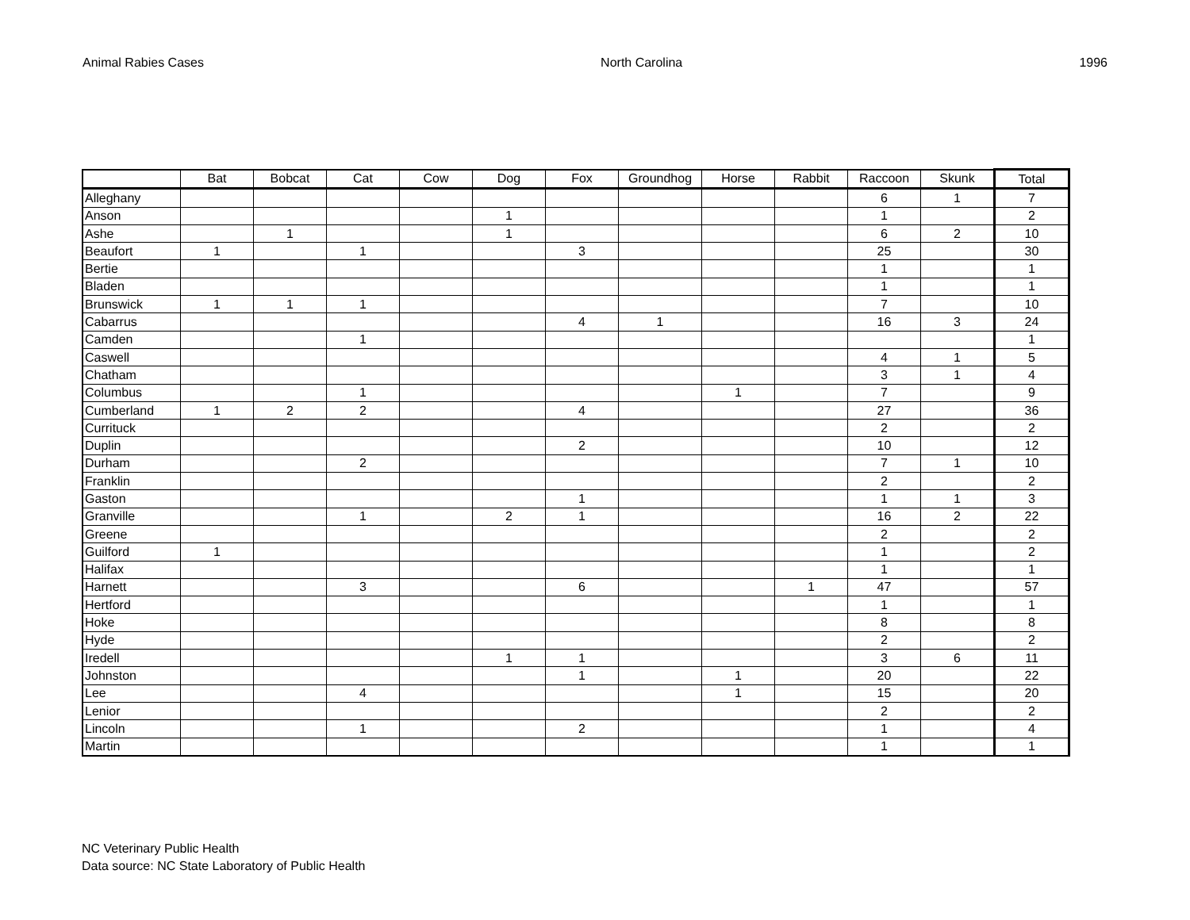Animal Rabies Cases North Carolina 1996
| | Bat | Bobcat | Cat | Cow | Dog | Fox | Groundhog | Horse | Rabbit | Raccoon | Skunk | Total |
| --- | --- | --- | --- | --- | --- | --- | --- | --- | --- | --- | --- | --- |
| Alleghany | | | | | | | | | | 6 | 1 | 7 |
| Anson | | | | | 1 | | | | | 1 | | 2 |
| Ashe | | 1 | | | 1 | | | | | 6 | 2 | 10 |
| Beaufort | 1 | | 1 | | | 3 | | | | 25 | | 30 |
| Bertie | | | | | | | | | | 1 | | 1 |
| Bladen | | | | | | | | | | 1 | | 1 |
| Brunswick | 1 | 1 | 1 | | | | | | | 7 | | 10 |
| Cabarrus | | | | | | 4 | 1 | | | 16 | 3 | 24 |
| Camden | | | 1 | | | | | | | | | 1 |
| Caswell | | | | | | | | | | 4 | 1 | 5 |
| Chatham | | | | | | | | | | 3 | 1 | 4 |
| Columbus | | | 1 | | | | | 1 | | 7 | | 9 |
| Cumberland | 1 | 2 | 2 | | | 4 | | | | 27 | | 36 |
| Currituck | | | | | | | | | | 2 | | 2 |
| Duplin | | | | | | 2 | | | | 10 | | 12 |
| Durham | | | 2 | | | | | | | 7 | 1 | 10 |
| Franklin | | | | | | | | | | 2 | | 2 |
| Gaston | | | | | | 1 | | | | 1 | 1 | 3 |
| Granville | | | 1 | | 2 | 1 | | | | 16 | 2 | 22 |
| Greene | | | | | | | | | | 2 | | 2 |
| Guilford | 1 | | | | | | | | | 1 | | 2 |
| Halifax | | | | | | | | | | 1 | | 1 |
| Harnett | | | 3 | | | 6 | | | 1 | 47 | | 57 |
| Hertford | | | | | | | | | | 1 | | 1 |
| Hoke | | | | | | | | | | 8 | | 8 |
| Hyde | | | | | | | | | | 2 | | 2 |
| Iredell | | | | | 1 | 1 | | | | 3 | 6 | 11 |
| Johnston | | | | | | 1 | | 1 | | 20 | | 22 |
| Lee | | | 4 | | | | | 1 | | 15 | | 20 |
| Lenior | | | | | | | | | | 2 | | 2 |
| Lincoln | | | 1 | | | 2 | | | | 1 | | 4 |
| Martin | | | | | | | | | | 1 | | 1 |
NC Veterinary Public Health
Data source: NC State Laboratory of Public Health